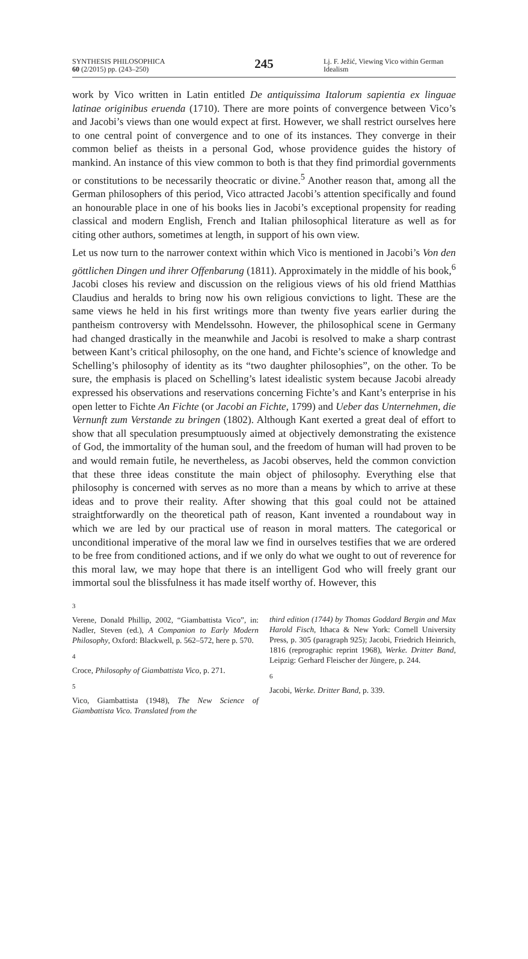SYNTHESIS PHILOSOPHICA
60 (2/2015) pp. (243–250)
245
Lj. F. Ježić, Viewing Vico within German Idealism
work by Vico written in Latin entitled De antiquissima Italorum sapientia ex linguae latinae originibus eruenda (1710). There are more points of convergence between Vico’s and Jacobi’s views than one would expect at first. However, we shall restrict ourselves here to one central point of convergence and to one of its instances. They converge in their common belief as theists in a personal God, whose providence guides the history of mankind. An instance of this view common to both is that they find primordial governments or constitutions to be necessarily theocratic or divine.<sup>5</sup> Another reason that, among all the German philosophers of this period, Vico attracted Jacobi’s attention specifically and found an honourable place in one of his books lies in Jacobi’s exceptional propensity for reading classical and modern English, French and Italian philosophical literature as well as for citing other authors, sometimes at length, in support of his own view.
Let us now turn to the narrower context within which Vico is mentioned in Jacobi’s Von den göttlichen Dingen und ihrer Offenbarung (1811). Approximately in the middle of his book,<sup>6</sup> Jacobi closes his review and discussion on the religious views of his old friend Matthias Claudius and heralds to bring now his own religious convictions to light. These are the same views he held in his first writings more than twenty five years earlier during the pantheism controversy with Mendelssohn. However, the philosophical scene in Germany had changed drastically in the meanwhile and Jacobi is resolved to make a sharp contrast between Kant’s critical philosophy, on the one hand, and Fichte’s science of knowledge and Schelling’s philosophy of identity as its “two daughter philosophies”, on the other. To be sure, the emphasis is placed on Schelling’s latest idealistic system because Jacobi already expressed his observations and reservations concerning Fichte’s and Kant’s enterprise in his open letter to Fichte An Fichte (or Jacobi an Fichte, 1799) and Ueber das Unternehmen, die Vernunft zum Verstande zu bringen (1802). Although Kant exerted a great deal of effort to show that all speculation presumptuously aimed at objectively demonstrating the existence of God, the immortality of the human soul, and the freedom of human will had proven to be and would remain futile, he nevertheless, as Jacobi observes, held the common conviction that these three ideas constitute the main object of philosophy. Everything else that philosophy is concerned with serves as no more than a means by which to arrive at these ideas and to prove their reality. After showing that this goal could not be attained straightforwardly on the theoretical path of reason, Kant invented a roundabout way in which we are led by our practical use of reason in moral matters. The categorical or unconditional imperative of the moral law we find in ourselves testifies that we are ordered to be free from conditioned actions, and if we only do what we ought to out of reverence for this moral law, we may hope that there is an intelligent God who will freely grant our immortal soul the blissfulness it has made itself worthy of. However, this
3
Verene, Donald Phillip, 2002, “Giambattista Vico”, in: Nadler, Steven (ed.), A Companion to Early Modern Philosophy, Oxford: Blackwell, p. 562–572, here p. 570.
4
Croce, Philosophy of Giambattista Vico, p. 271.
5
Vico, Giambattista (1948), The New Science of Giambattista Vico. Translated from the
third edition (1744) by Thomas Goddard Bergin and Max Harold Fisch, Ithaca & New York: Cornell University Press, p. 305 (paragraph 925); Jacobi, Friedrich Heinrich, 1816 (reprographic reprint 1968), Werke. Dritter Band, Leipzig: Gerhard Fleischer der Jüngere, p. 244.
6
Jacobi, Werke. Dritter Band, p. 339.